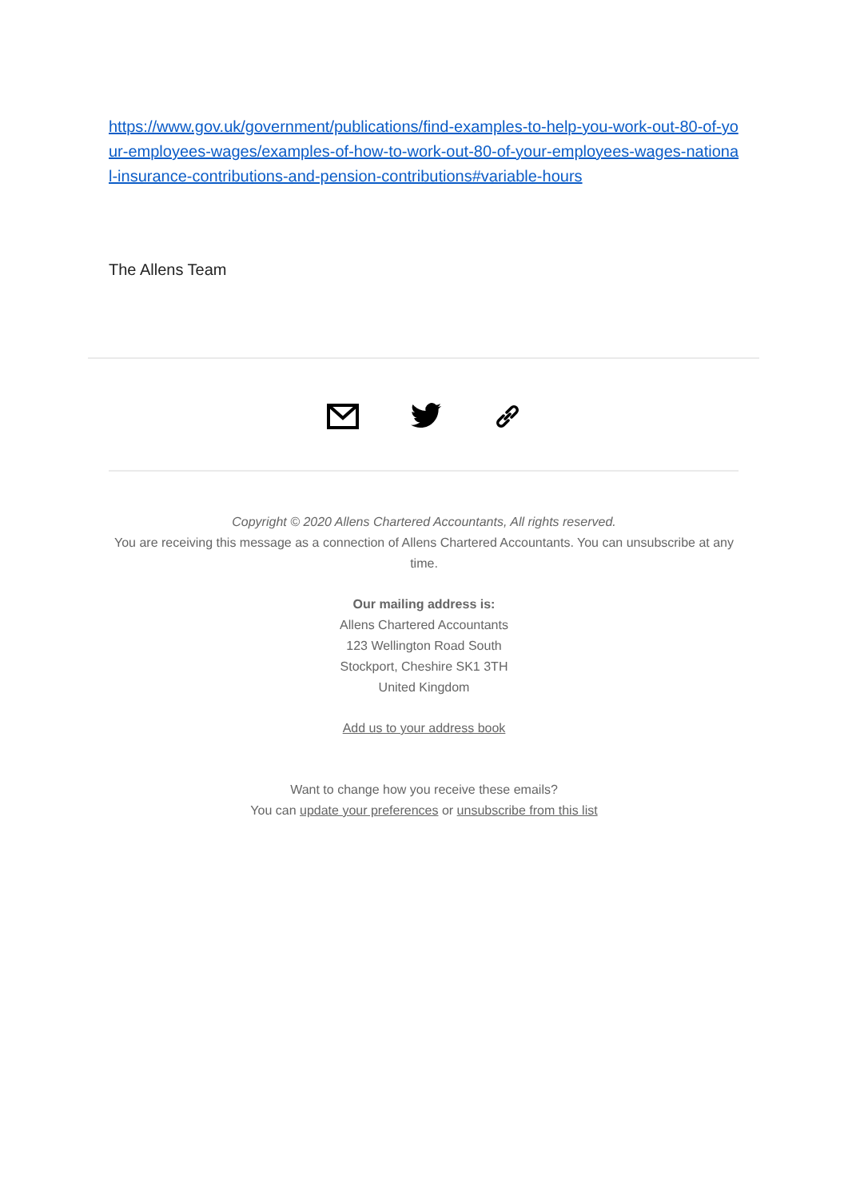https://www.gov.uk/government/publications/find-examples-to-help-you-work-out-80-of-your-employees-wages/examples-of-how-to-work-out-80-of-your-employees-wages-national-insurance-contributions-and-pension-contributions#variable-hours
The Allens Team
Copyright © 2020 Allens Chartered Accountants, All rights reserved.
You are receiving this message as a connection of Allens Chartered Accountants. You can unsubscribe at any time.
Our mailing address is:
Allens Chartered Accountants
123 Wellington Road South
Stockport, Cheshire SK1 3TH
United Kingdom
Add us to your address book
Want to change how you receive these emails?
You can update your preferences or unsubscribe from this list